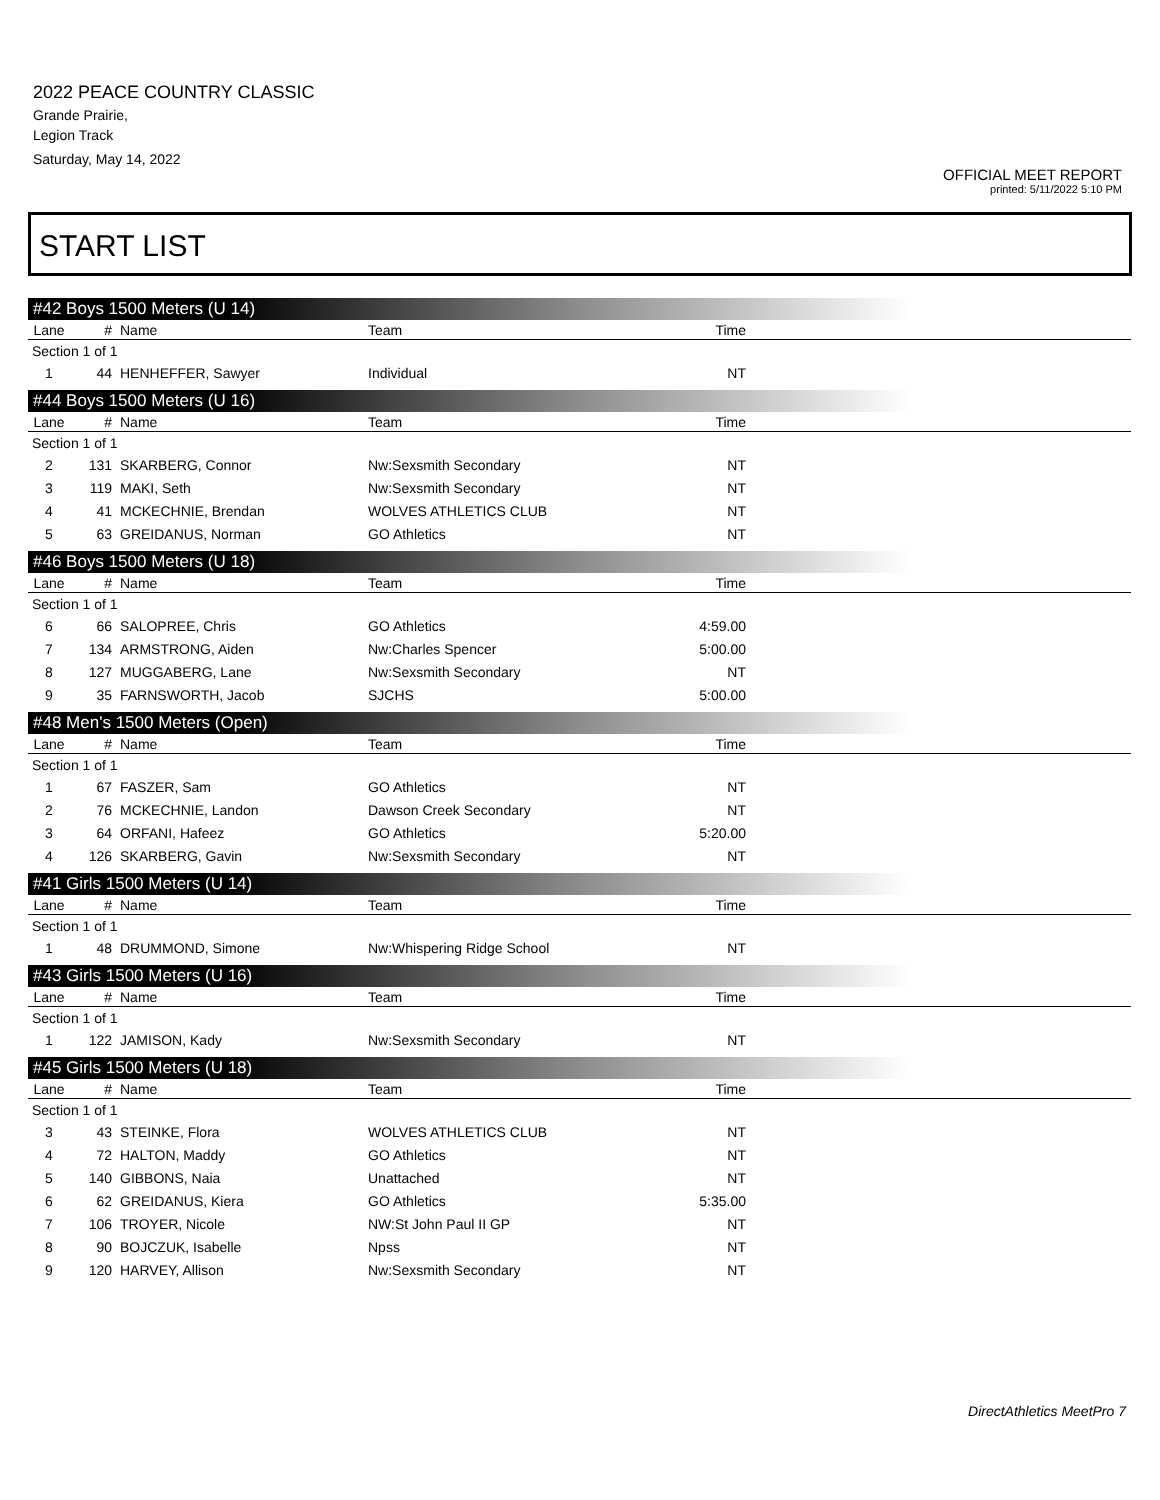2022 PEACE COUNTRY CLASSIC
Grande Prairie,
Legion Track
Saturday, May 14, 2022
OFFICIAL MEET REPORT
printed: 5/11/2022 5:10 PM
START LIST
#42 Boys 1500 Meters (U 14)
| Lane | # | Name | Team | Time | |
| --- | --- | --- | --- | --- | --- |
| Section 1 of 1 | | | | | |
| 1 | 44 | HENHEFFER, Sawyer | Individual | NT | |
#44 Boys 1500 Meters (U 16)
| Lane | # | Name | Team | Time | |
| --- | --- | --- | --- | --- | --- |
| Section 1 of 1 | | | | | |
| 2 | 131 | SKARBERG, Connor | Nw:Sexsmith Secondary | NT | |
| 3 | 119 | MAKI, Seth | Nw:Sexsmith Secondary | NT | |
| 4 | 41 | MCKECHNIE, Brendan | WOLVES ATHLETICS CLUB | NT | |
| 5 | 63 | GREIDANUS, Norman | GO Athletics | NT | |
#46 Boys 1500 Meters (U 18)
| Lane | # | Name | Team | Time | |
| --- | --- | --- | --- | --- | --- |
| Section 1 of 1 | | | | | |
| 6 | 66 | SALOPREE, Chris | GO Athletics | 4:59.00 | |
| 7 | 134 | ARMSTRONG, Aiden | Nw:Charles Spencer | 5:00.00 | |
| 8 | 127 | MUGGABERG, Lane | Nw:Sexsmith Secondary | NT | |
| 9 | 35 | FARNSWORTH, Jacob | SJCHS | 5:00.00 | |
#48 Men's 1500 Meters (Open)
| Lane | # | Name | Team | Time | |
| --- | --- | --- | --- | --- | --- |
| Section 1 of 1 | | | | | |
| 1 | 67 | FASZER, Sam | GO Athletics | NT | |
| 2 | 76 | MCKECHNIE, Landon | Dawson Creek Secondary | NT | |
| 3 | 64 | ORFANI, Hafeez | GO Athletics | 5:20.00 | |
| 4 | 126 | SKARBERG, Gavin | Nw:Sexsmith Secondary | NT | |
#41 Girls 1500 Meters (U 14)
| Lane | # | Name | Team | Time | |
| --- | --- | --- | --- | --- | --- |
| Section 1 of 1 | | | | | |
| 1 | 48 | DRUMMOND, Simone | Nw:Whispering Ridge School | NT | |
#43 Girls 1500 Meters (U 16)
| Lane | # | Name | Team | Time | |
| --- | --- | --- | --- | --- | --- |
| Section 1 of 1 | | | | | |
| 1 | 122 | JAMISON, Kady | Nw:Sexsmith Secondary | NT | |
#45 Girls 1500 Meters (U 18)
| Lane | # | Name | Team | Time | |
| --- | --- | --- | --- | --- | --- |
| Section 1 of 1 | | | | | |
| 3 | 43 | STEINKE, Flora | WOLVES ATHLETICS CLUB | NT | |
| 4 | 72 | HALTON, Maddy | GO Athletics | NT | |
| 5 | 140 | GIBBONS, Naia | Unattached | NT | |
| 6 | 62 | GREIDANUS, Kiera | GO Athletics | 5:35.00 | |
| 7 | 106 | TROYER, Nicole | NW:St John Paul II GP | NT | |
| 8 | 90 | BOJCZUK, Isabelle | Npss | NT | |
| 9 | 120 | HARVEY, Allison | Nw:Sexsmith Secondary | NT | |
DirectAthletics MeetPro 7